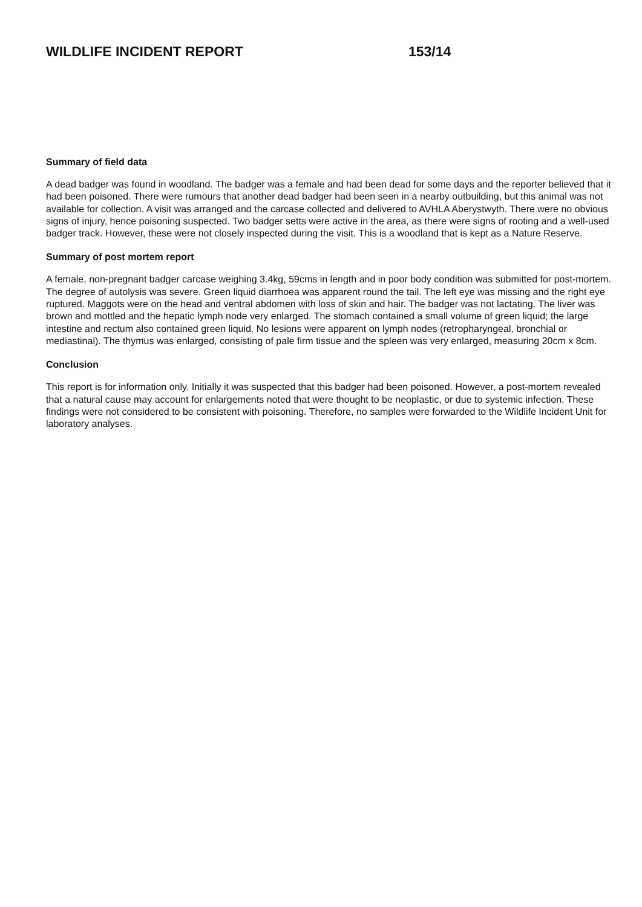WILDLIFE INCIDENT REPORT 153/14
Summary of field data
A dead badger was found in woodland. The badger was a female and had been dead for some days and the reporter believed that it had been poisoned. There were rumours that another dead badger had been seen in a nearby outbuilding, but this animal was not available for collection. A visit was arranged and the carcase collected and delivered to AVHLA Aberystwyth. There were no obvious signs of injury, hence poisoning suspected. Two badger setts were active in the area, as there were signs of rooting and a well-used badger track. However, these were not closely inspected during the visit. This is a woodland that is kept as a Nature Reserve.
Summary of post mortem report
A female, non-pregnant badger carcase weighing 3.4kg, 59cms in length and in poor body condition was submitted for post-mortem. The degree of autolysis was severe. Green liquid diarrhoea was apparent round the tail. The left eye was missing and the right eye ruptured. Maggots were on the head and ventral abdomen with loss of skin and hair. The badger was not lactating. The liver was brown and mottled and the hepatic lymph node very enlarged. The stomach contained a small volume of green liquid; the large intestine and rectum also contained green liquid. No lesions were apparent on lymph nodes (retropharyngeal, bronchial or mediastinal). The thymus was enlarged, consisting of pale firm tissue and the spleen was very enlarged, measuring 20cm x 8cm.
Conclusion
This report is for information only. Initially it was suspected that this badger had been poisoned. However, a post-mortem revealed that a natural cause may account for enlargements noted that were thought to be neoplastic, or due to systemic infection. These findings were not considered to be consistent with poisoning. Therefore, no samples were forwarded to the Wildlife Incident Unit for laboratory analyses.